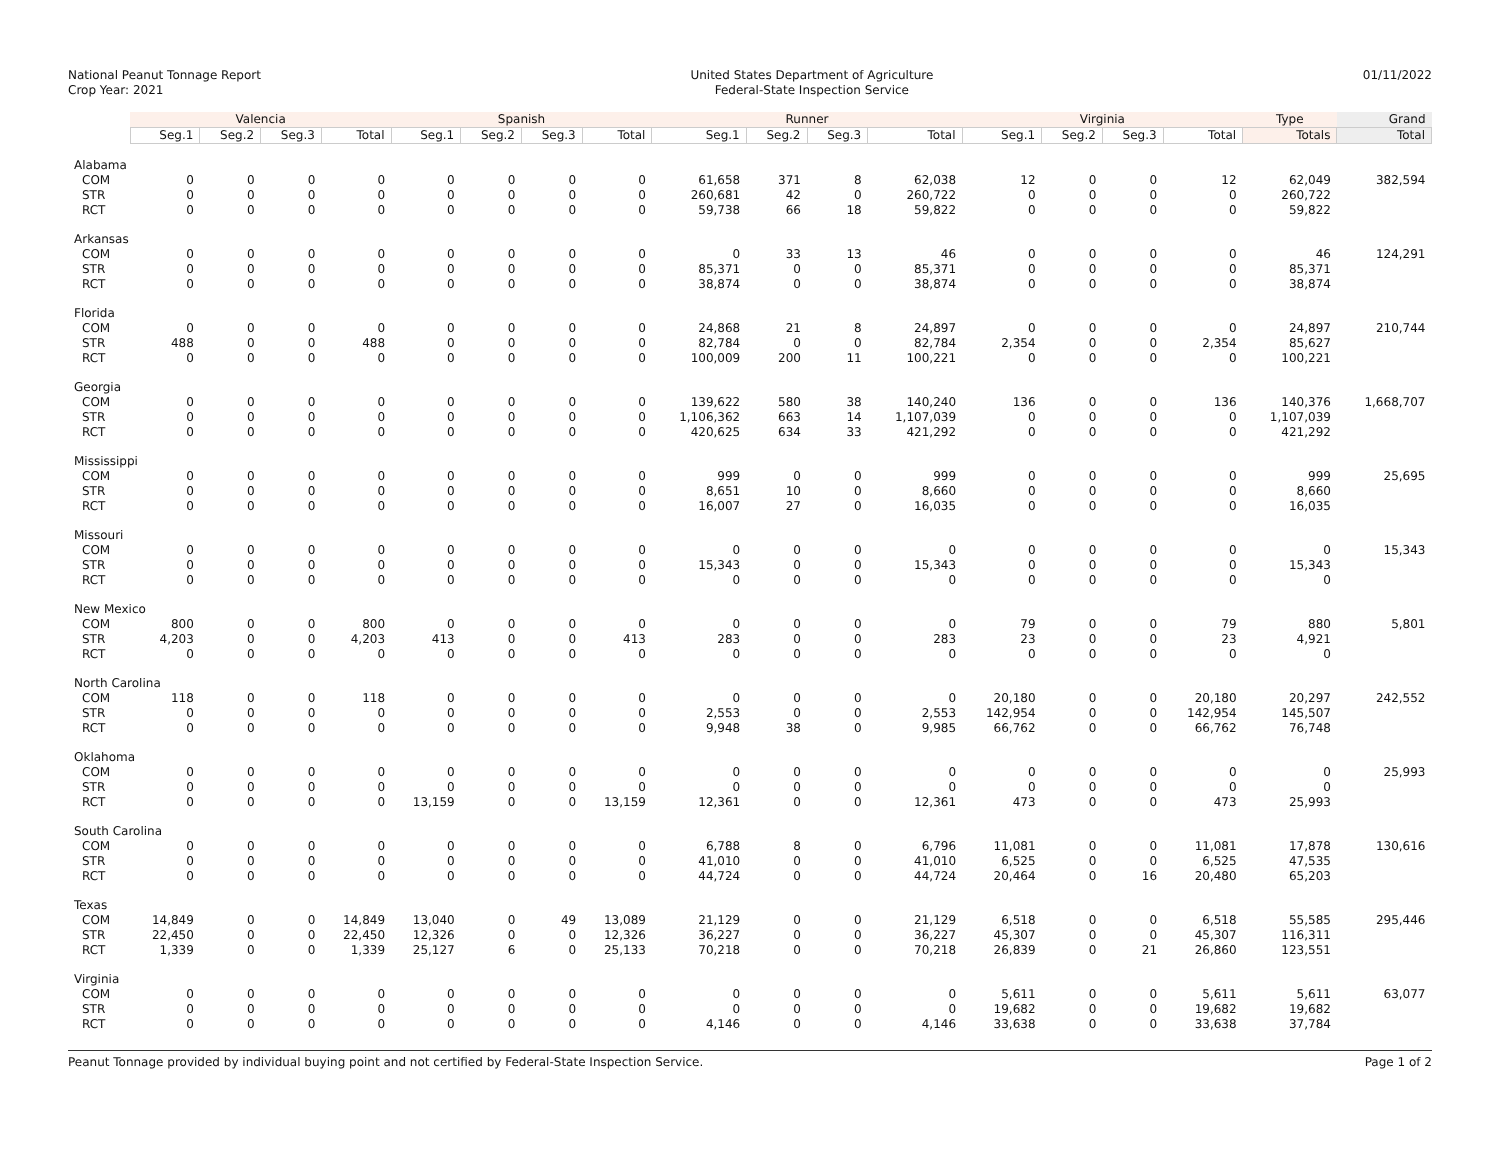National Peanut Tonnage Report
Crop Year: 2021
United States Department of Agriculture
Federal-State Inspection Service
01/11/2022
| | Valencia | | | | Spanish | | | | Runner | | | | Virginia | | | | Type | Grand |
| --- | --- | --- | --- | --- | --- | --- | --- | --- | --- | --- | --- | --- | --- | --- | --- | --- | --- | --- |
| | Seg.1 | Seg.2 | Seg.3 | Total | Seg.1 | Seg.2 | Seg.3 | Total | Seg.1 | Seg.2 | Seg.3 | Total | Seg.1 | Seg.2 | Seg.3 | Total | Totals | Total |
| Alabama | | | | | | | | | | | | | | | | | | |
| COM | 0 | 0 | 0 | 0 | 0 | 0 | 0 | 0 | 61,658 | 371 | 8 | 62,038 | 12 | 0 | 0 | 12 | 62,049 | 382,594 |
| STR | 0 | 0 | 0 | 0 | 0 | 0 | 0 | 0 | 260,681 | 42 | 0 | 260,722 | 0 | 0 | 0 | 0 | 260,722 | |
| RCT | 0 | 0 | 0 | 0 | 0 | 0 | 0 | 0 | 59,738 | 66 | 18 | 59,822 | 0 | 0 | 0 | 0 | 59,822 | |
| Arkansas | | | | | | | | | | | | | | | | | | |
| COM | 0 | 0 | 0 | 0 | 0 | 0 | 0 | 0 | 0 | 33 | 13 | 46 | 0 | 0 | 0 | 0 | 46 | 124,291 |
| STR | 0 | 0 | 0 | 0 | 0 | 0 | 0 | 0 | 85,371 | 0 | 0 | 85,371 | 0 | 0 | 0 | 0 | 85,371 | |
| RCT | 0 | 0 | 0 | 0 | 0 | 0 | 0 | 0 | 38,874 | 0 | 0 | 38,874 | 0 | 0 | 0 | 0 | 38,874 | |
| Florida | | | | | | | | | | | | | | | | | | |
| COM | 0 | 0 | 0 | 0 | 0 | 0 | 0 | 0 | 24,868 | 21 | 8 | 24,897 | 0 | 0 | 0 | 0 | 24,897 | 210,744 |
| STR | 488 | 0 | 0 | 488 | 0 | 0 | 0 | 0 | 82,784 | 0 | 0 | 82,784 | 2,354 | 0 | 0 | 2,354 | 85,627 | |
| RCT | 0 | 0 | 0 | 0 | 0 | 0 | 0 | 0 | 100,009 | 200 | 11 | 100,221 | 0 | 0 | 0 | 0 | 100,221 | |
| Georgia | | | | | | | | | | | | | | | | | | |
| COM | 0 | 0 | 0 | 0 | 0 | 0 | 0 | 0 | 139,622 | 580 | 38 | 140,240 | 136 | 0 | 0 | 136 | 140,376 | 1,668,707 |
| STR | 0 | 0 | 0 | 0 | 0 | 0 | 0 | 0 | 1,106,362 | 663 | 14 | 1,107,039 | 0 | 0 | 0 | 0 | 1,107,039 | |
| RCT | 0 | 0 | 0 | 0 | 0 | 0 | 0 | 0 | 420,625 | 634 | 33 | 421,292 | 0 | 0 | 0 | 0 | 421,292 | |
| Mississippi | | | | | | | | | | | | | | | | | | |
| COM | 0 | 0 | 0 | 0 | 0 | 0 | 0 | 0 | 999 | 0 | 0 | 999 | 0 | 0 | 0 | 0 | 999 | 25,695 |
| STR | 0 | 0 | 0 | 0 | 0 | 0 | 0 | 0 | 8,651 | 10 | 0 | 8,660 | 0 | 0 | 0 | 0 | 8,660 | |
| RCT | 0 | 0 | 0 | 0 | 0 | 0 | 0 | 0 | 16,007 | 27 | 0 | 16,035 | 0 | 0 | 0 | 0 | 16,035 | |
| Missouri | | | | | | | | | | | | | | | | | | |
| COM | 0 | 0 | 0 | 0 | 0 | 0 | 0 | 0 | 0 | 0 | 0 | 0 | 0 | 0 | 0 | 0 | 0 | 15,343 |
| STR | 0 | 0 | 0 | 0 | 0 | 0 | 0 | 0 | 15,343 | 0 | 0 | 15,343 | 0 | 0 | 0 | 0 | 15,343 | |
| RCT | 0 | 0 | 0 | 0 | 0 | 0 | 0 | 0 | 0 | 0 | 0 | 0 | 0 | 0 | 0 | 0 | 0 | |
| New Mexico | | | | | | | | | | | | | | | | | | |
| COM | 800 | 0 | 0 | 800 | 0 | 0 | 0 | 0 | 0 | 0 | 0 | 0 | 79 | 0 | 0 | 79 | 880 | 5,801 |
| STR | 4,203 | 0 | 0 | 4,203 | 413 | 0 | 0 | 413 | 283 | 0 | 0 | 283 | 23 | 0 | 0 | 23 | 4,921 | |
| RCT | 0 | 0 | 0 | 0 | 0 | 0 | 0 | 0 | 0 | 0 | 0 | 0 | 0 | 0 | 0 | 0 | 0 | |
| North Carolina | | | | | | | | | | | | | | | | | | |
| COM | 118 | 0 | 0 | 118 | 0 | 0 | 0 | 0 | 0 | 0 | 0 | 0 | 20,180 | 0 | 0 | 20,180 | 20,297 | 242,552 |
| STR | 0 | 0 | 0 | 0 | 0 | 0 | 0 | 0 | 2,553 | 0 | 0 | 2,553 | 142,954 | 0 | 0 | 142,954 | 145,507 | |
| RCT | 0 | 0 | 0 | 0 | 0 | 0 | 0 | 0 | 9,948 | 38 | 0 | 9,985 | 66,762 | 0 | 0 | 66,762 | 76,748 | |
| Oklahoma | | | | | | | | | | | | | | | | | | |
| COM | 0 | 0 | 0 | 0 | 0 | 0 | 0 | 0 | 0 | 0 | 0 | 0 | 0 | 0 | 0 | 0 | 0 | 25,993 |
| STR | 0 | 0 | 0 | 0 | 0 | 0 | 0 | 0 | 0 | 0 | 0 | 0 | 0 | 0 | 0 | 0 | 0 | |
| RCT | 0 | 0 | 0 | 0 | 13,159 | 0 | 0 | 13,159 | 12,361 | 0 | 0 | 12,361 | 473 | 0 | 0 | 473 | 25,993 | |
| South Carolina | | | | | | | | | | | | | | | | | | |
| COM | 0 | 0 | 0 | 0 | 0 | 0 | 0 | 0 | 6,788 | 8 | 0 | 6,796 | 11,081 | 0 | 0 | 11,081 | 17,878 | 130,616 |
| STR | 0 | 0 | 0 | 0 | 0 | 0 | 0 | 0 | 41,010 | 0 | 0 | 41,010 | 6,525 | 0 | 0 | 6,525 | 47,535 | |
| RCT | 0 | 0 | 0 | 0 | 0 | 0 | 0 | 0 | 44,724 | 0 | 0 | 44,724 | 20,464 | 0 | 16 | 20,480 | 65,203 | |
| Texas | | | | | | | | | | | | | | | | | | |
| COM | 14,849 | 0 | 0 | 14,849 | 13,040 | 0 | 49 | 13,089 | 21,129 | 0 | 0 | 21,129 | 6,518 | 0 | 0 | 6,518 | 55,585 | 295,446 |
| STR | 22,450 | 0 | 0 | 22,450 | 12,326 | 0 | 0 | 12,326 | 36,227 | 0 | 0 | 36,227 | 45,307 | 0 | 0 | 45,307 | 116,311 | |
| RCT | 1,339 | 0 | 0 | 1,339 | 25,127 | 6 | 0 | 25,133 | 70,218 | 0 | 0 | 70,218 | 26,839 | 0 | 21 | 26,860 | 123,551 | |
| Virginia | | | | | | | | | | | | | | | | | | |
| COM | 0 | 0 | 0 | 0 | 0 | 0 | 0 | 0 | 0 | 0 | 0 | 0 | 5,611 | 0 | 0 | 5,611 | 5,611 | 63,077 |
| STR | 0 | 0 | 0 | 0 | 0 | 0 | 0 | 0 | 0 | 0 | 0 | 0 | 19,682 | 0 | 0 | 19,682 | 19,682 | |
| RCT | 0 | 0 | 0 | 0 | 0 | 0 | 0 | 0 | 4,146 | 0 | 0 | 4,146 | 33,638 | 0 | 0 | 33,638 | 37,784 | |
Peanut Tonnage provided by individual buying point and not certified by Federal-State Inspection Service.
Page 1 of 2